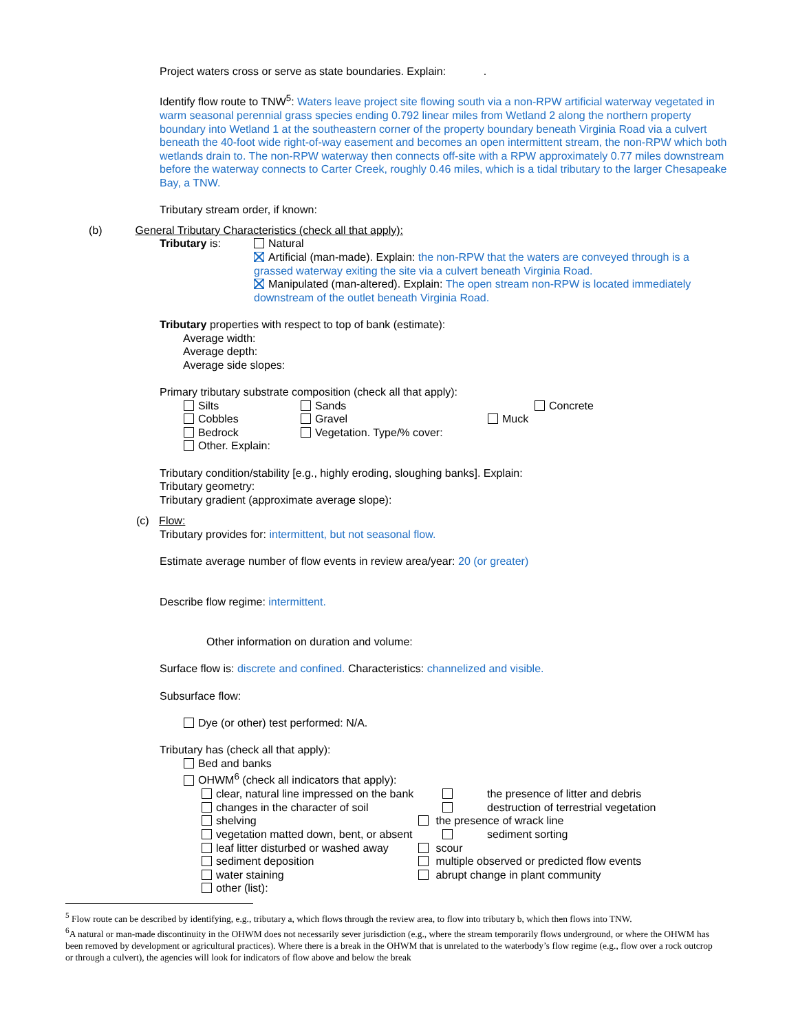Project waters cross or serve as state boundaries. Explain: .
Identify flow route to TNW<sup>5</sup>: Waters leave project site flowing south via a non-RPW artificial waterway vegetated in warm seasonal perennial grass species ending 0.792 linear miles from Wetland 2 along the northern property boundary into Wetland 1 at the southeastern corner of the property boundary beneath Virginia Road via a culvert beneath the 40-foot wide right-of-way easement and becomes an open intermittent stream, the non-RPW which both wetlands drain to. The non-RPW waterway then connects off-site with a RPW approximately 0.77 miles downstream before the waterway connects to Carter Creek, roughly 0.46 miles, which is a tidal tributary to the larger Chesapeake Bay, a TNW.
Tributary stream order, if known:
(b) General Tributary Characteristics (check all that apply):
Tributary is: Natural
Artificial (man-made). Explain: the non-RPW that the waters are conveyed through is a grassed waterway exiting the site via a culvert beneath Virginia Road.
Manipulated (man-altered). Explain: The open stream non-RPW is located immediately downstream of the outlet beneath Virginia Road.
Tributary properties with respect to top of bank (estimate):
Average width:
Average depth:
Average side slopes:
Primary tributary substrate composition (check all that apply):
Silts
Cobbles
Bedrock
Other. Explain:
Sands
Gravel
Vegetation. Type/% cover:
Muck Concrete
Tributary condition/stability [e.g., highly eroding, sloughing banks]. Explain:
Tributary geometry:
Tributary gradient (approximate average slope):
(c) Flow:
Tributary provides for: intermittent, but not seasonal flow.
Estimate average number of flow events in review area/year: 20 (or greater)
Describe flow regime: intermittent.
Other information on duration and volume:
Surface flow is: discrete and confined. Characteristics: channelized and visible.
Subsurface flow:
Dye (or other) test performed: N/A.
Tributary has (check all that apply):
Bed and banks
OHWM<sup>6</sup> (check all indicators that apply):
clear, natural line impressed on the bank
changes in the character of soil
shelving
vegetation matted down, bent, or absent
leaf litter disturbed or washed away
sediment deposition
water staining
other (list):
the presence of litter and debris
destruction of terrestrial vegetation
the presence of wrack line
sediment sorting
scour
multiple observed or predicted flow events
abrupt change in plant community
<sup>5</sup> Flow route can be described by identifying, e.g., tributary a, which flows through the review area, to flow into tributary b, which then flows into TNW.
<sup>6</sup> A natural or man-made discontinuity in the OHWM does not necessarily sever jurisdiction (e.g., where the stream temporarily flows underground, or where the OHWM has been removed by development or agricultural practices). Where there is a break in the OHWM that is unrelated to the waterbody’s flow regime (e.g., flow over a rock outcrop or through a culvert), the agencies will look for indicators of flow above and below the break